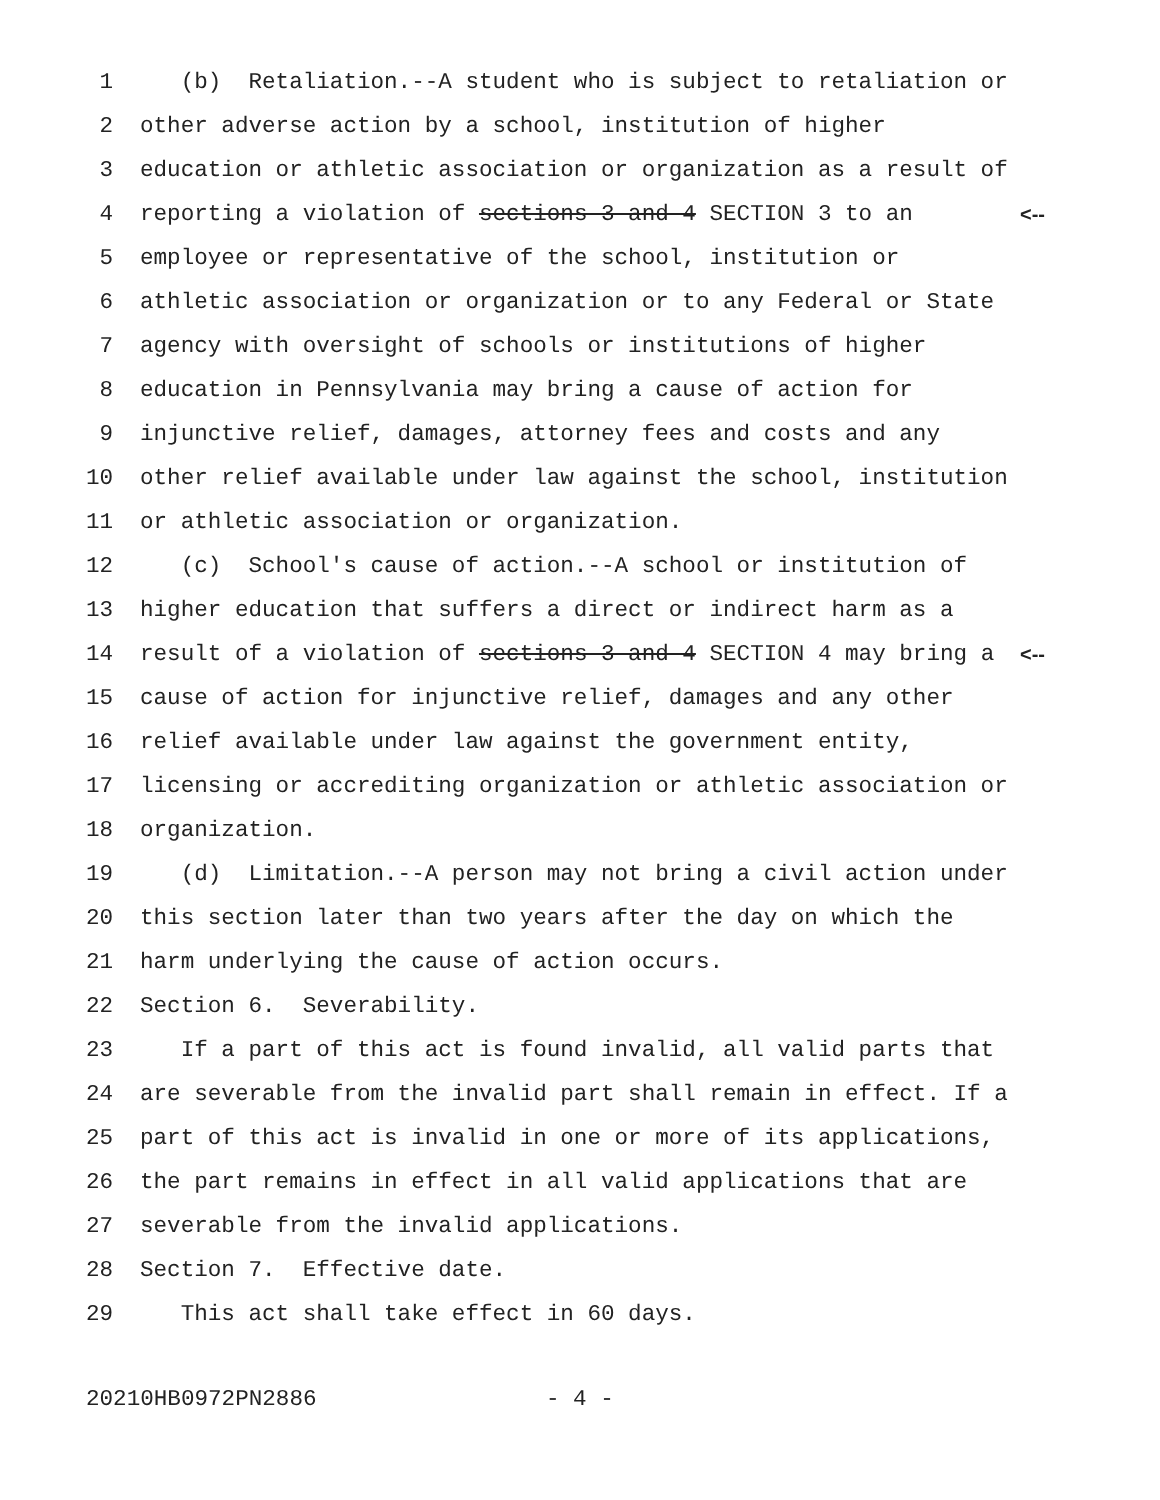1 (b) Retaliation.--A student who is subject to retaliation or
2 other adverse action by a school, institution of higher
3 education or athletic association or organization as a result of
4 reporting a violation of sections 3 and 4 SECTION 3 to an <--
5 employee or representative of the school, institution or
6 athletic association or organization or to any Federal or State
7 agency with oversight of schools or institutions of higher
8 education in Pennsylvania may bring a cause of action for
9 injunctive relief, damages, attorney fees and costs and any
10 other relief available under law against the school, institution
11 or athletic association or organization.
12 (c) School's cause of action.--A school or institution of
13 higher education that suffers a direct or indirect harm as a
14 result of a violation of sections 3 and 4 SECTION 4 may bring a <--
15 cause of action for injunctive relief, damages and any other
16 relief available under law against the government entity,
17 licensing or accrediting organization or athletic association or
18 organization.
19 (d) Limitation.--A person may not bring a civil action under
20 this section later than two years after the day on which the
21 harm underlying the cause of action occurs.
22 Section 6. Severability.
23 If a part of this act is found invalid, all valid parts that
24 are severable from the invalid part shall remain in effect. If a
25 part of this act is invalid in one or more of its applications,
26 the part remains in effect in all valid applications that are
27 severable from the invalid applications.
28 Section 7. Effective date.
29 This act shall take effect in 60 days.
20210HB0972PN2886 - 4 -